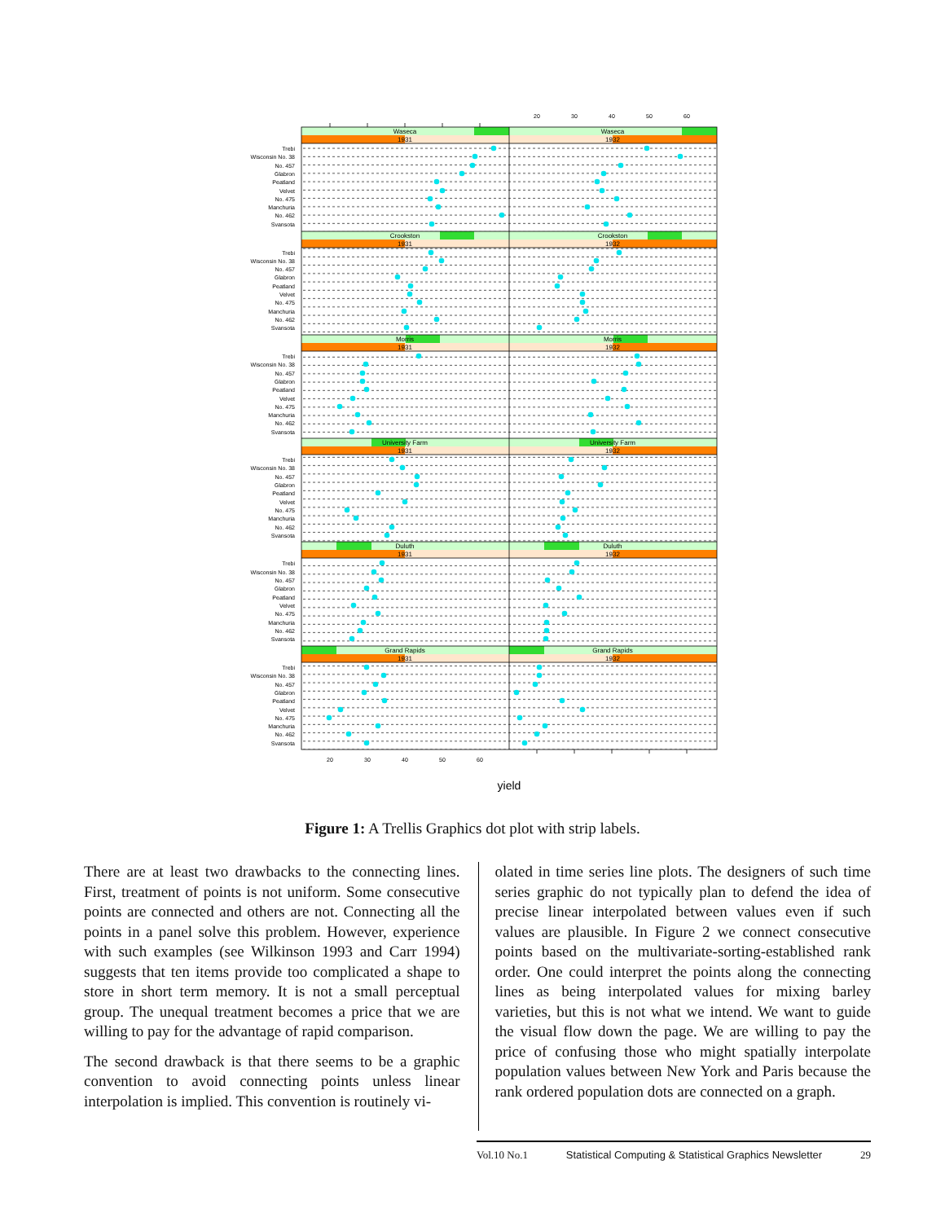20
30
40
50
60
20
30
40
50
60
Waseca
Waseca
1931
1932
Crookston
Crookston
1931
1932
Morris
Morris
1931
1932
University Farm
University Farm
1931
1932
Duluth
Duluth
1931
1932
Grand Rapids
Grand Rapids
1931
1932
Trebi
Wisconsin No. 38
No. 457
Glabron
Peatland
Velvet
No. 475
Manchuria
No. 462
Svansota
Trebi
Wisconsin No. 38
No. 457
Glabron
Peatland
Velvet
No. 475
Manchuria
No. 462
Svansota
Trebi
Wisconsin No. 38
No. 457
Glabron
Peatland
Velvet
No. 475
Manchuria
No. 462
Svansota
Trebi
Wisconsin No. 38
No. 457
Glabron
Peatland
Velvet
No. 475
Manchuria
No. 462
Svansota
Trebi
Wisconsin No. 38
No. 457
Glabron
Peatland
Velvet
No. 475
Manchuria
No. 462
Svansota
Trebi
Wisconsin No. 38
No. 457
Glabron
Peatland
Velvet
No. 475
Manchuria
No. 462
Svansota
yield
Figure 1: A Trellis Graphics dot plot with strip labels.
There are at least two drawbacks to the connecting lines. First, treatment of points is not uniform. Some consecutive points are connected and others are not. Connecting all the points in a panel solve this problem. However, experience with such examples (see Wilkinson 1993 and Carr 1994) suggests that ten items provide too complicated a shape to store in short term memory. It is not a small perceptual group. The unequal treatment becomes a price that we are willing to pay for the advantage of rapid comparison.
The second drawback is that there seems to be a graphic convention to avoid connecting points unless linear interpolation is implied. This convention is routinely vi-
olated in time series line plots. The designers of such time series graphic do not typically plan to defend the idea of precise linear interpolated between values even if such values are plausible. In Figure 2 we connect consecutive points based on the multivariate-sorting-established rank order. One could interpret the points along the connecting lines as being interpolated values for mixing barley varieties, but this is not what we intend. We want to guide the visual flow down the page. We are willing to pay the price of confusing those who might spatially interpolate population values between New York and Paris because the rank ordered population dots are connected on a graph.
Vol.10 No.1 Statistical Computing & Statistical Graphics Newsletter 29